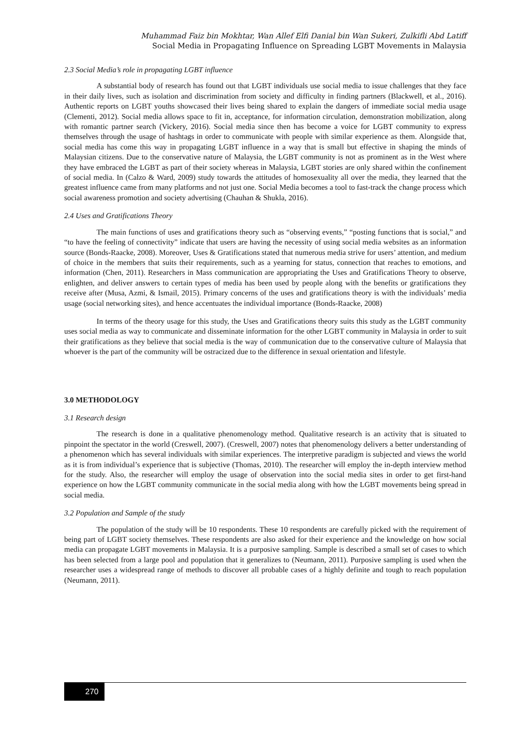Muhammad Faiz bin Mokhtar, Wan Allef Elfi Danial bin Wan Sukeri, Zulkifli Abd Latiff
Social Media in Propagating Influence on Spreading LGBT Movements in Malaysia
2.3 Social Media’s role in propagating LGBT influence
A substantial body of research has found out that LGBT individuals use social media to issue challenges that they face in their daily lives, such as isolation and discrimination from society and difficulty in finding partners (Blackwell, et al., 2016). Authentic reports on LGBT youths showcased their lives being shared to explain the dangers of immediate social media usage (Clementi, 2012). Social media allows space to fit in, acceptance, for information circulation, demonstration mobilization, along with romantic partner search (Vickery, 2016). Social media since then has become a voice for LGBT community to express themselves through the usage of hashtags in order to communicate with people with similar experience as them. Alongside that, social media has come this way in propagating LGBT influence in a way that is small but effective in shaping the minds of Malaysian citizens. Due to the conservative nature of Malaysia, the LGBT community is not as prominent as in the West where they have embraced the LGBT as part of their society whereas in Malaysia, LGBT stories are only shared within the confinement of social media. In (Calzo & Ward, 2009) study towards the attitudes of homosexuality all over the media, they learned that the greatest influence came from many platforms and not just one. Social Media becomes a tool to fast-track the change process which social awareness promotion and society advertising (Chauhan & Shukla, 2016).
2.4 Uses and Gratifications Theory
The main functions of uses and gratifications theory such as “observing events,” “posting functions that is social,” and “to have the feeling of connectivity” indicate that users are having the necessity of using social media websites as an information source (Bonds-Raacke, 2008). Moreover, Uses & Gratifications stated that numerous media strive for users’ attention, and medium of choice in the members that suits their requirements, such as a yearning for status, connection that reaches to emotions, and information (Chen, 2011). Researchers in Mass communication are appropriating the Uses and Gratifications Theory to observe, enlighten, and deliver answers to certain types of media has been used by people along with the benefits or gratifications they receive after (Musa, Azmi, & Ismail, 2015). Primary concerns of the uses and gratifications theory is with the individuals’ media usage (social networking sites), and hence accentuates the individual importance (Bonds-Raacke, 2008)
In terms of the theory usage for this study, the Uses and Gratifications theory suits this study as the LGBT community uses social media as way to communicate and disseminate information for the other LGBT community in Malaysia in order to suit their gratifications as they believe that social media is the way of communication due to the conservative culture of Malaysia that whoever is the part of the community will be ostracized due to the difference in sexual orientation and lifestyle.
3.0 METHODOLOGY
3.1 Research design
The research is done in a qualitative phenomenology method. Qualitative research is an activity that is situated to pinpoint the spectator in the world (Creswell, 2007). (Creswell, 2007) notes that phenomenology delivers a better understanding of a phenomenon which has several individuals with similar experiences. The interpretive paradigm is subjected and views the world as it is from individual’s experience that is subjective (Thomas, 2010). The researcher will employ the in-depth interview method for the study. Also, the researcher will employ the usage of observation into the social media sites in order to get first-hand experience on how the LGBT community communicate in the social media along with how the LGBT movements being spread in social media.
3.2 Population and Sample of the study
The population of the study will be 10 respondents. These 10 respondents are carefully picked with the requirement of being part of LGBT society themselves. These respondents are also asked for their experience and the knowledge on how social media can propagate LGBT movements in Malaysia. It is a purposive sampling. Sample is described a small set of cases to which has been selected from a large pool and population that it generalizes to (Neumann, 2011). Purposive sampling is used when the researcher uses a widespread range of methods to discover all probable cases of a highly definite and tough to reach population (Neumann, 2011).
270